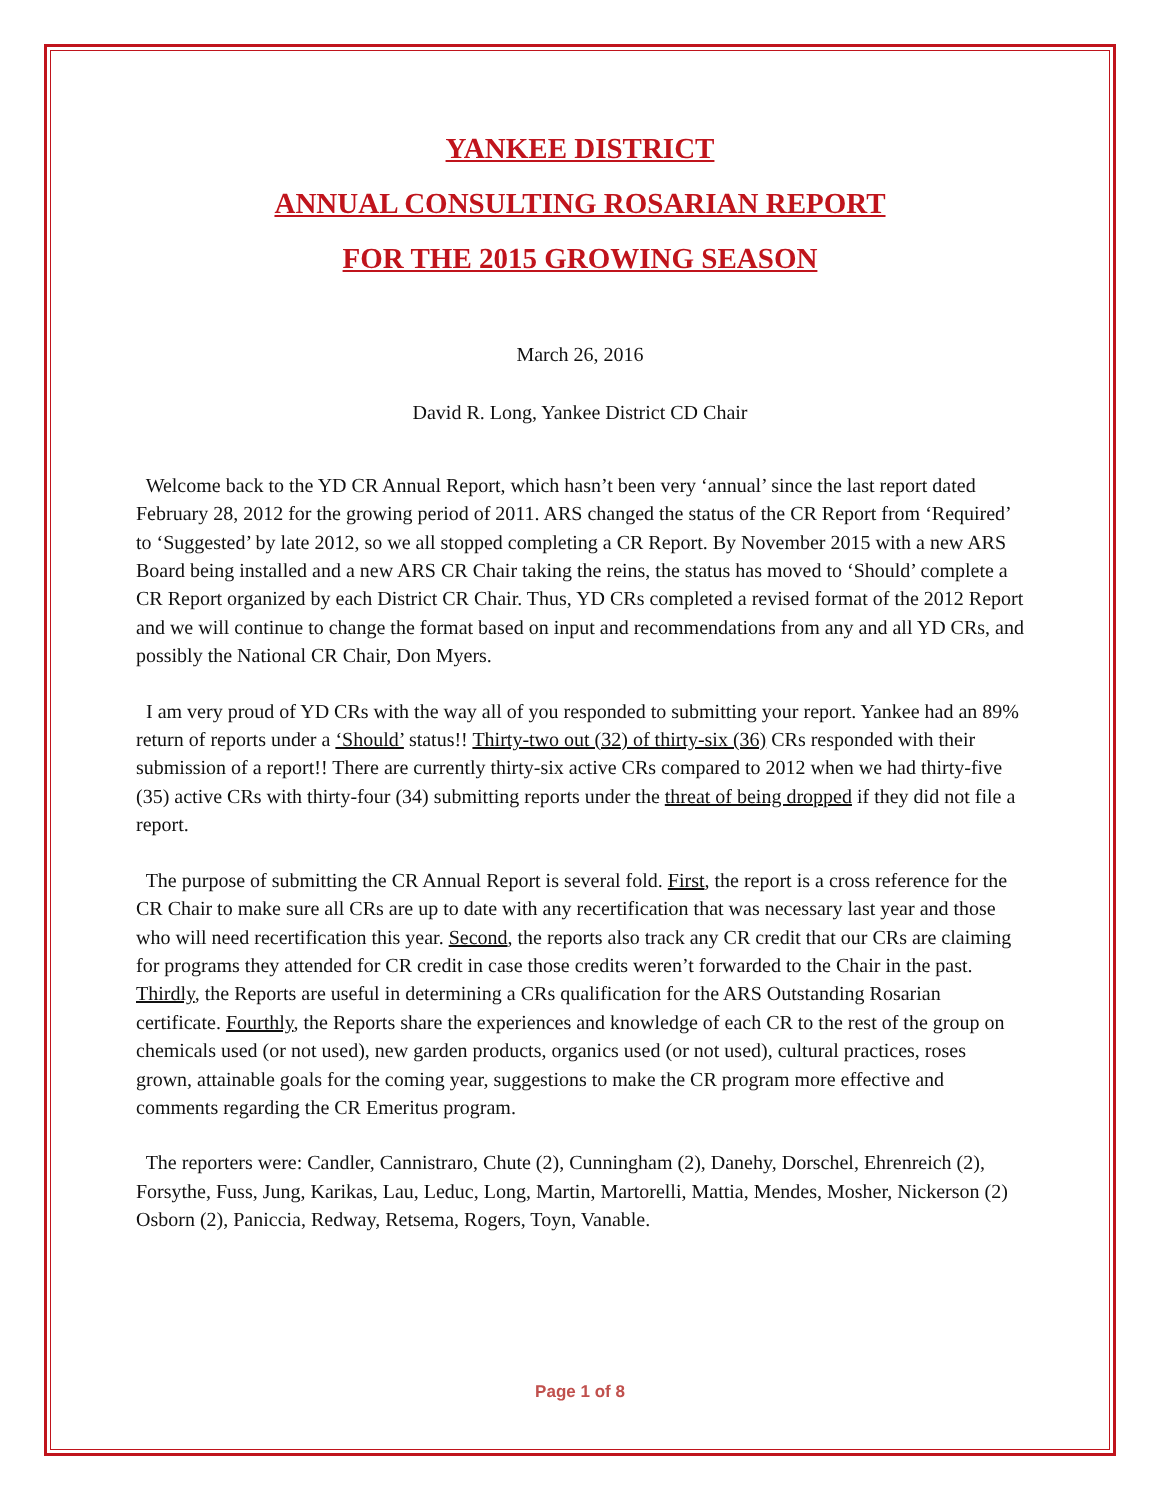YANKEE DISTRICT
ANNUAL CONSULTING ROSARIAN REPORT
FOR THE 2015 GROWING SEASON
March 26, 2016
David R. Long, Yankee District CD Chair
Welcome back to the YD CR Annual Report, which hasn’t been very ‘annual’ since the last report dated February 28, 2012 for the growing period of 2011. ARS changed the status of the CR Report from ‘Required’ to ‘Suggested’ by late 2012, so we all stopped completing a CR Report. By November 2015 with a new ARS Board being installed and a new ARS CR Chair taking the reins, the status has moved to ‘Should’ complete a CR Report organized by each District CR Chair. Thus, YD CRs completed a revised format of the 2012 Report and we will continue to change the format based on input and recommendations from any and all YD CRs, and possibly the National CR Chair, Don Myers.
I am very proud of YD CRs with the way all of you responded to submitting your report. Yankee had an 89% return of reports under a ‘Should’ status!! Thirty-two out (32) of thirty-six (36) CRs responded with their submission of a report!! There are currently thirty-six active CRs compared to 2012 when we had thirty-five (35) active CRs with thirty-four (34) submitting reports under the threat of being dropped if they did not file a report.
The purpose of submitting the CR Annual Report is several fold. First, the report is a cross reference for the CR Chair to make sure all CRs are up to date with any recertification that was necessary last year and those who will need recertification this year. Second, the reports also track any CR credit that our CRs are claiming for programs they attended for CR credit in case those credits weren’t forwarded to the Chair in the past. Thirdly, the Reports are useful in determining a CRs qualification for the ARS Outstanding Rosarian certificate. Fourthly, the Reports share the experiences and knowledge of each CR to the rest of the group on chemicals used (or not used), new garden products, organics used (or not used), cultural practices, roses grown, attainable goals for the coming year, suggestions to make the CR program more effective and comments regarding the CR Emeritus program.
The reporters were: Candler, Cannistraro, Chute (2), Cunningham (2), Danehy, Dorschel, Ehrenreich (2), Forsythe, Fuss, Jung, Karikas, Lau, Leduc, Long, Martin, Martorelli, Mattia, Mendes, Mosher, Nickerson (2) Osborn (2), Paniccia, Redway, Retsema, Rogers, Toyn, Vanable.
Page 1 of 8